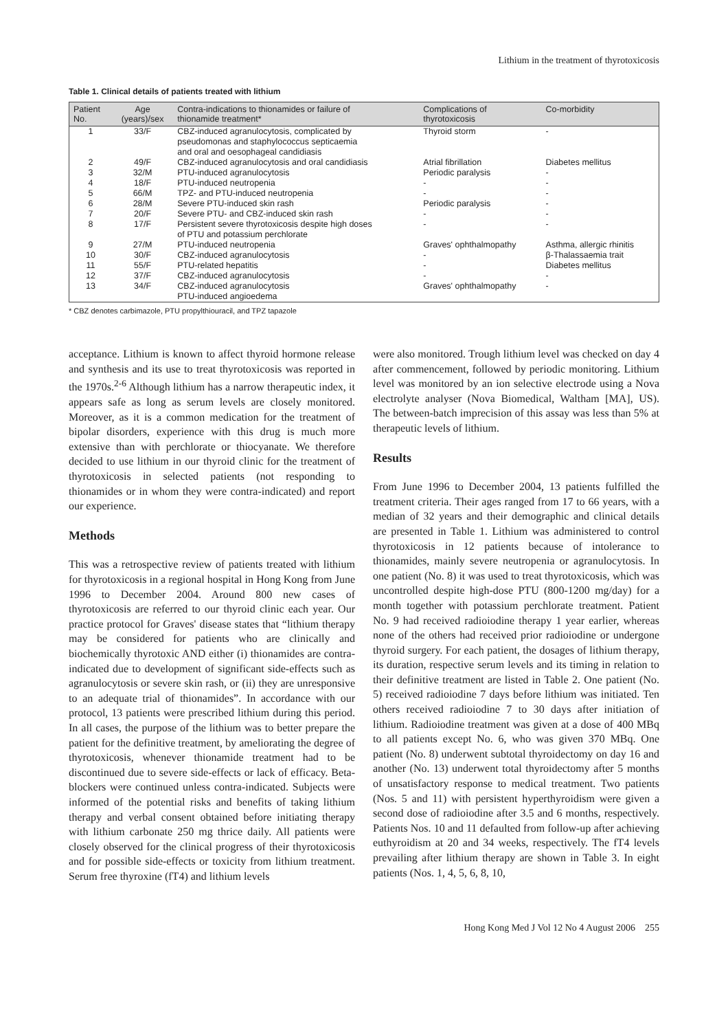Lithium in the treatment of thyrotoxicosis
Table 1. Clinical details of patients treated with lithium
| Patient No. | Age (years)/sex | Contra-indications to thionamides or failure of thionamide treatment* | Complications of thyrotoxicosis | Co-morbidity |
| --- | --- | --- | --- | --- |
| 1 | 33/F | CBZ-induced agranulocytosis, complicated by pseudomonas and staphylococcus septicaemia and oral and oesophageal candidiasis | Thyroid storm | - |
| 2 | 49/F | CBZ-induced agranulocytosis and oral candidiasis | Atrial fibrillation | Diabetes mellitus |
| 3 | 32/M | PTU-induced agranulocytosis | Periodic paralysis | - |
| 4 | 18/F | PTU-induced neutropenia | - | - |
| 5 | 66/M | TPZ- and PTU-induced neutropenia | - | - |
| 6 | 28/M | Severe PTU-induced skin rash | Periodic paralysis | - |
| 7 | 20/F | Severe PTU- and CBZ-induced skin rash | - | - |
| 8 | 17/F | Persistent severe thyrotoxicosis despite high doses of PTU and potassium perchlorate | - | - |
| 9 | 27/M | PTU-induced neutropenia | Graves' ophthalmopathy | Asthma, allergic rhinitis |
| 10 | 30/F | CBZ-induced agranulocytosis | - | β-Thalassaemia trait |
| 11 | 55/F | PTU-related hepatitis | - | Diabetes mellitus |
| 12 | 37/F | CBZ-induced agranulocytosis | - | - |
| 13 | 34/F | CBZ-induced agranulocytosis PTU-induced angioedema | Graves' ophthalmopathy | - |
* CBZ denotes carbimazole, PTU propylthiouracil, and TPZ tapazole
acceptance. Lithium is known to affect thyroid hormone release and synthesis and its use to treat thyrotoxicosis was reported in the 1970s.<sup>2-6</sup> Although lithium has a narrow therapeutic index, it appears safe as long as serum levels are closely monitored. Moreover, as it is a common medication for the treatment of bipolar disorders, experience with this drug is much more extensive than with perchlorate or thiocyanate. We therefore decided to use lithium in our thyroid clinic for the treatment of thyrotoxicosis in selected patients (not responding to thionamides or in whom they were contra-indicated) and report our experience.
Methods
This was a retrospective review of patients treated with lithium for thyrotoxicosis in a regional hospital in Hong Kong from June 1996 to December 2004. Around 800 new cases of thyrotoxicosis are referred to our thyroid clinic each year. Our practice protocol for Graves' disease states that “lithium therapy may be considered for patients who are clinically and biochemically thyrotoxic AND either (i) thionamides are contra-indicated due to development of significant side-effects such as agranulocytosis or severe skin rash, or (ii) they are unresponsive to an adequate trial of thionamides”. In accordance with our protocol, 13 patients were prescribed lithium during this period. In all cases, the purpose of the lithium was to better prepare the patient for the definitive treatment, by ameliorating the degree of thyrotoxicosis, whenever thionamide treatment had to be discontinued due to severe side-effects or lack of efficacy. Beta-blockers were continued unless contra-indicated. Subjects were informed of the potential risks and benefits of taking lithium therapy and verbal consent obtained before initiating therapy with lithium carbonate 250 mg thrice daily. All patients were closely observed for the clinical progress of their thyrotoxicosis and for possible side-effects or toxicity from lithium treatment. Serum free thyroxine (fT4) and lithium levels
were also monitored. Trough lithium level was checked on day 4 after commencement, followed by periodic monitoring. Lithium level was monitored by an ion selective electrode using a Nova electrolyte analyser (Nova Biomedical, Waltham [MA], US). The between-batch imprecision of this assay was less than 5% at therapeutic levels of lithium.
Results
From June 1996 to December 2004, 13 patients fulfilled the treatment criteria. Their ages ranged from 17 to 66 years, with a median of 32 years and their demographic and clinical details are presented in Table 1. Lithium was administered to control thyrotoxicosis in 12 patients because of intolerance to thionamides, mainly severe neutropenia or agranulocytosis. In one patient (No. 8) it was used to treat thyrotoxicosis, which was uncontrolled despite high-dose PTU (800-1200 mg/day) for a month together with potassium perchlorate treatment. Patient No. 9 had received radioiodine therapy 1 year earlier, whereas none of the others had received prior radioiodine or undergone thyroid surgery. For each patient, the dosages of lithium therapy, its duration, respective serum levels and its timing in relation to their definitive treatment are listed in Table 2. One patient (No. 5) received radioiodine 7 days before lithium was initiated. Ten others received radioiodine 7 to 30 days after initiation of lithium. Radioiodine treatment was given at a dose of 400 MBq to all patients except No. 6, who was given 370 MBq. One patient (No. 8) underwent subtotal thyroidectomy on day 16 and another (No. 13) underwent total thyroidectomy after 5 months of unsatisfactory response to medical treatment. Two patients (Nos. 5 and 11) with persistent hyperthyroidism were given a second dose of radioiodine after 3.5 and 6 months, respectively. Patients Nos. 10 and 11 defaulted from follow-up after achieving euthyroidism at 20 and 34 weeks, respectively. The fT4 levels prevailing after lithium therapy are shown in Table 3. In eight patients (Nos. 1, 4, 5, 6, 8, 10,
Hong Kong Med J Vol 12 No 4 August 2006 255